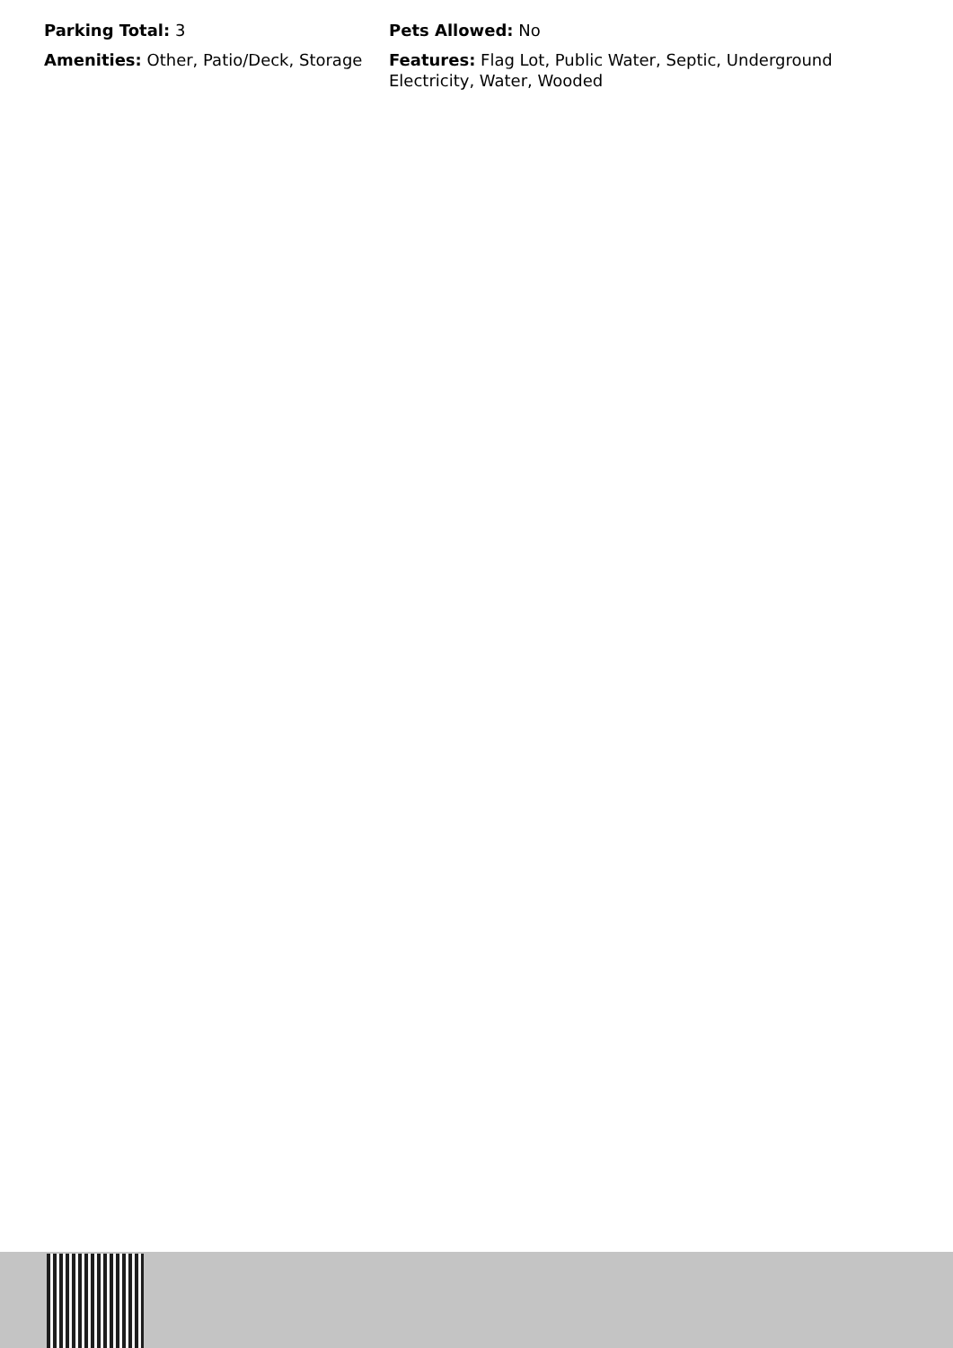Parking Total: 3
Pets Allowed: No
Amenities: Other, Patio/Deck, Storage
Features: Flag Lot, Public Water, Septic, Underground Electricity, Water, Wooded